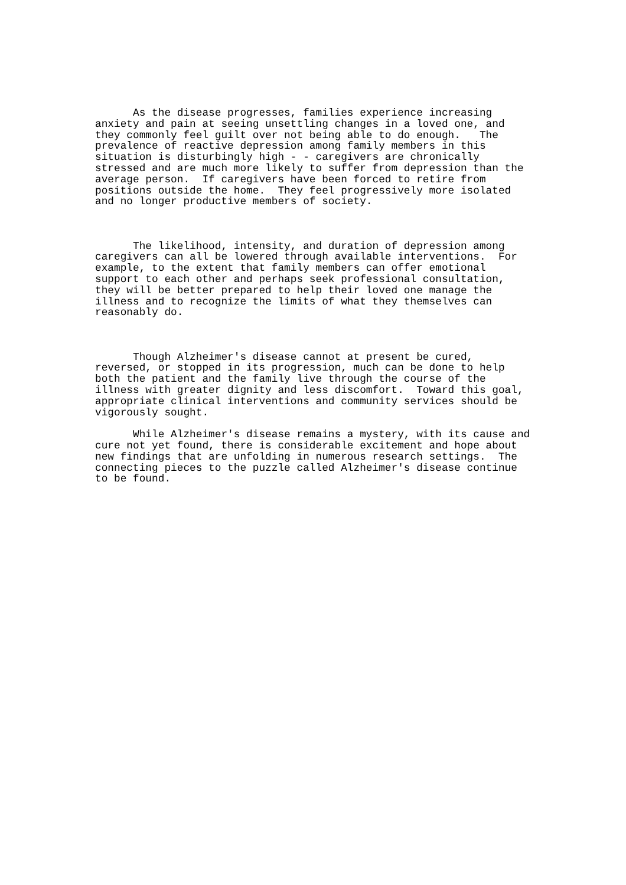As the disease progresses, families experience increasing
anxiety and pain at seeing unsettling changes in a loved one, and
they commonly feel guilt over not being able to do enough.   The
prevalence of reactive depression among family members in this
situation is disturbingly high - - caregivers are chronically
stressed and are much more likely to suffer from depression than the
average person.  If caregivers have been forced to retire from
positions outside the home.  They feel progressively more isolated
and no longer productive members of society.



      The likelihood, intensity, and duration of depression among
caregivers can all be lowered through available interventions.  For
example, to the extent that family members can offer emotional
support to each other and perhaps seek professional consultation,
they will be better prepared to help their loved one manage the
illness and to recognize the limits of what they themselves can
reasonably do.



      Though Alzheimer's disease cannot at present be cured,
reversed, or stopped in its progression, much can be done to help
both the patient and the family live through the course of the
illness with greater dignity and less discomfort.  Toward this goal,
appropriate clinical interventions and community services should be
vigorously sought.

      While Alzheimer's disease remains a mystery, with its cause and
cure not yet found, there is considerable excitement and hope about
new findings that are unfolding in numerous research settings.  The
connecting pieces to the puzzle called Alzheimer's disease continue
to be found.